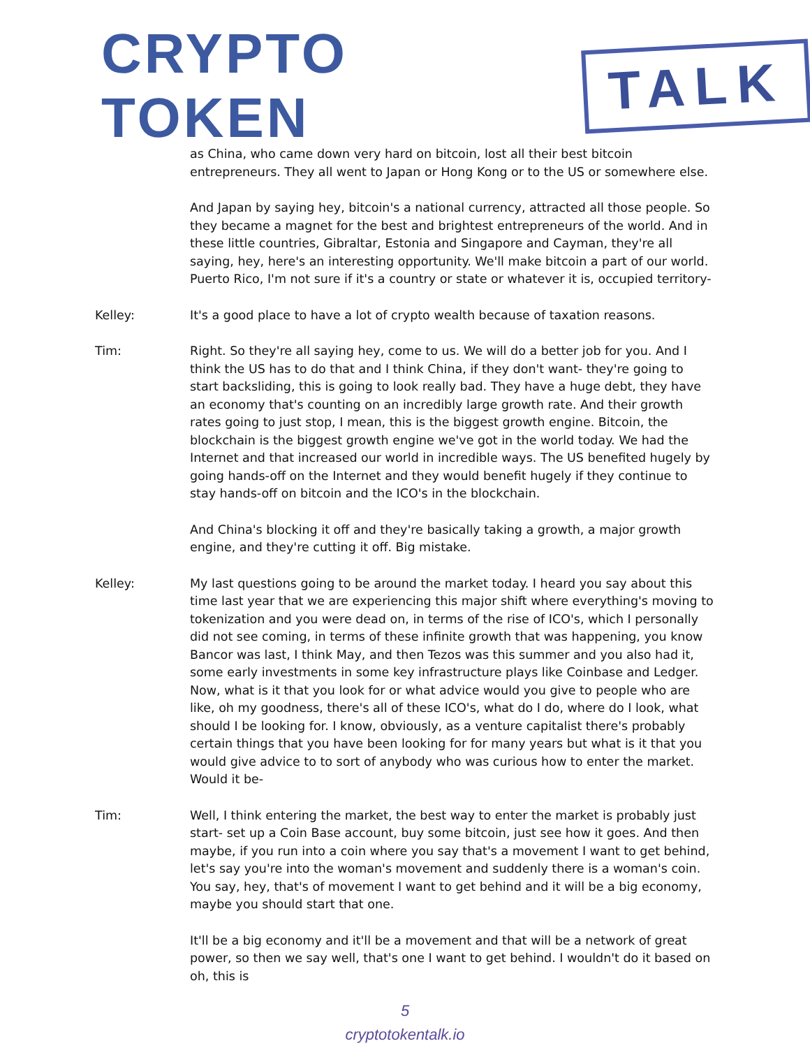CRYPTO TOKEN TALK
as China, who came down very hard on bitcoin, lost all their best bitcoin entrepreneurs. They all went to Japan or Hong Kong or to the US or somewhere else.
And Japan by saying hey, bitcoin's a national currency, attracted all those people. So they became a magnet for the best and brightest entrepreneurs of the world. And in these little countries, Gibraltar, Estonia and Singapore and Cayman, they're all saying, hey, here's an interesting opportunity. We'll make bitcoin a part of our world. Puerto Rico, I'm not sure if it's a country or state or whatever it is, occupied territory-
Kelley: It's a good place to have a lot of crypto wealth because of taxation reasons.
Tim: Right. So they're all saying hey, come to us. We will do a better job for you. And I think the US has to do that and I think China, if they don't want- they're going to start backsliding, this is going to look really bad. They have a huge debt, they have an economy that's counting on an incredibly large growth rate. And their growth rates going to just stop, I mean, this is the biggest growth engine. Bitcoin, the blockchain is the biggest growth engine we've got in the world today. We had the Internet and that increased our world in incredible ways. The US benefited hugely by going hands-off on the Internet and they would benefit hugely if they continue to stay hands-off on bitcoin and the ICO's in the blockchain.
And China's blocking it off and they're basically taking a growth, a major growth engine, and they're cutting it off. Big mistake.
Kelley: My last questions going to be around the market today. I heard you say about this time last year that we are experiencing this major shift where everything's moving to tokenization and you were dead on, in terms of the rise of ICO's, which I personally did not see coming, in terms of these infinite growth that was happening, you know Bancor was last, I think May, and then Tezos was this summer and you also had it, some early investments in some key infrastructure plays like Coinbase and Ledger. Now, what is it that you look for or what advice would you give to people who are like, oh my goodness, there's all of these ICO's, what do I do, where do I look, what should I be looking for. I know, obviously, as a venture capitalist there's probably certain things that you have been looking for for many years but what is it that you would give advice to to sort of anybody who was curious how to enter the market. Would it be-
Tim: Well, I think entering the market, the best way to enter the market is probably just start- set up a Coin Base account, buy some bitcoin, just see how it goes. And then maybe, if you run into a coin where you say that's a movement I want to get behind, let's say you're into the woman's movement and suddenly there is a woman's coin. You say, hey, that's of movement I want to get behind and it will be a big economy, maybe you should start that one.
It'll be a big economy and it'll be a movement and that will be a network of great power, so then we say well, that's one I want to get behind. I wouldn't do it based on oh, this is
5
cryptotokentalk.io